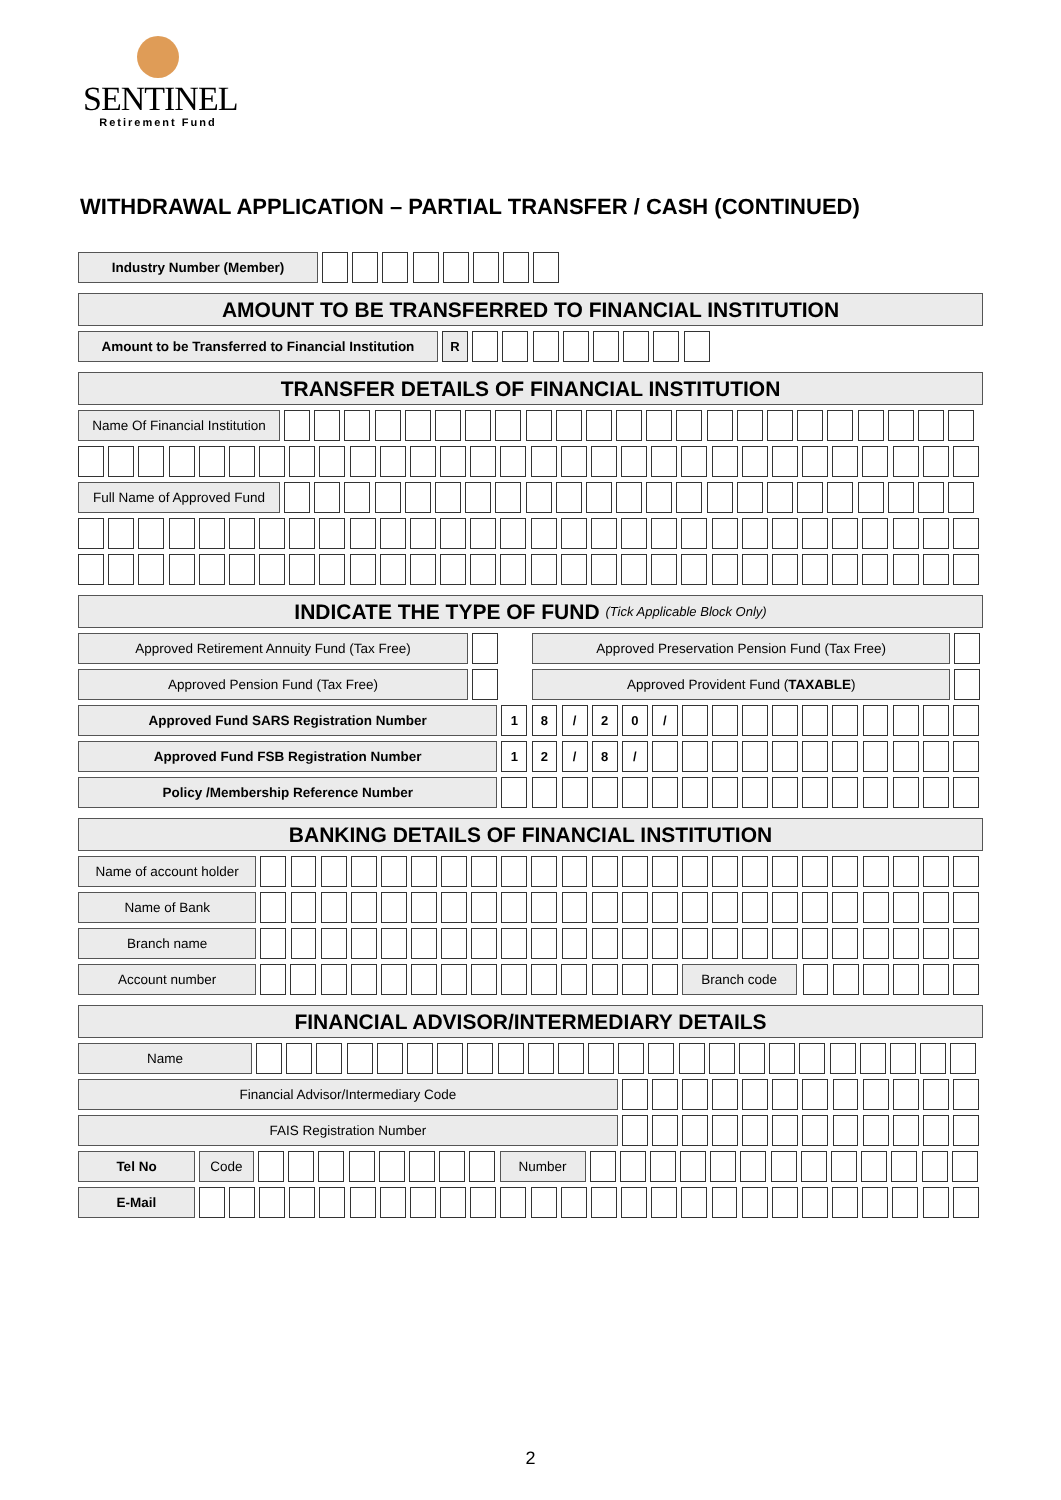SENTINEL
Retirement Fund
WITHDRAWAL APPLICATION – PARTIAL TRANSFER / CASH (CONTINUED)
Industry Number (Member)
AMOUNT TO BE TRANSFERRED TO FINANCIAL INSTITUTION
Amount to be Transferred to Financial Institution
R
TRANSFER DETAILS OF FINANCIAL INSTITUTION
Name Of Financial Institution
Full Name of Approved Fund
INDICATE THE TYPE OF FUND (Tick Applicable Block Only)
Approved Retirement Annuity Fund (Tax Free) Approved Preservation Pension Fund (Tax Free)
Approved Pension Fund (Tax Free) Approved Provident Fund (TAXABLE)
Approved Fund SARS Registration Number 18 / 20 /
Approved Fund FSB Registration Number 12 / 8 /
Policy /Membership Reference Number
BANKING DETAILS OF FINANCIAL INSTITUTION
Name of account holder
Name of Bank
Branch name
Account number Branch code
FINANCIAL ADVISOR/INTERMEDIARY DETAILS
Name
Financial Advisor/Intermediary Code
FAIS Registration Number
Tel No Code Number
E-Mail
2